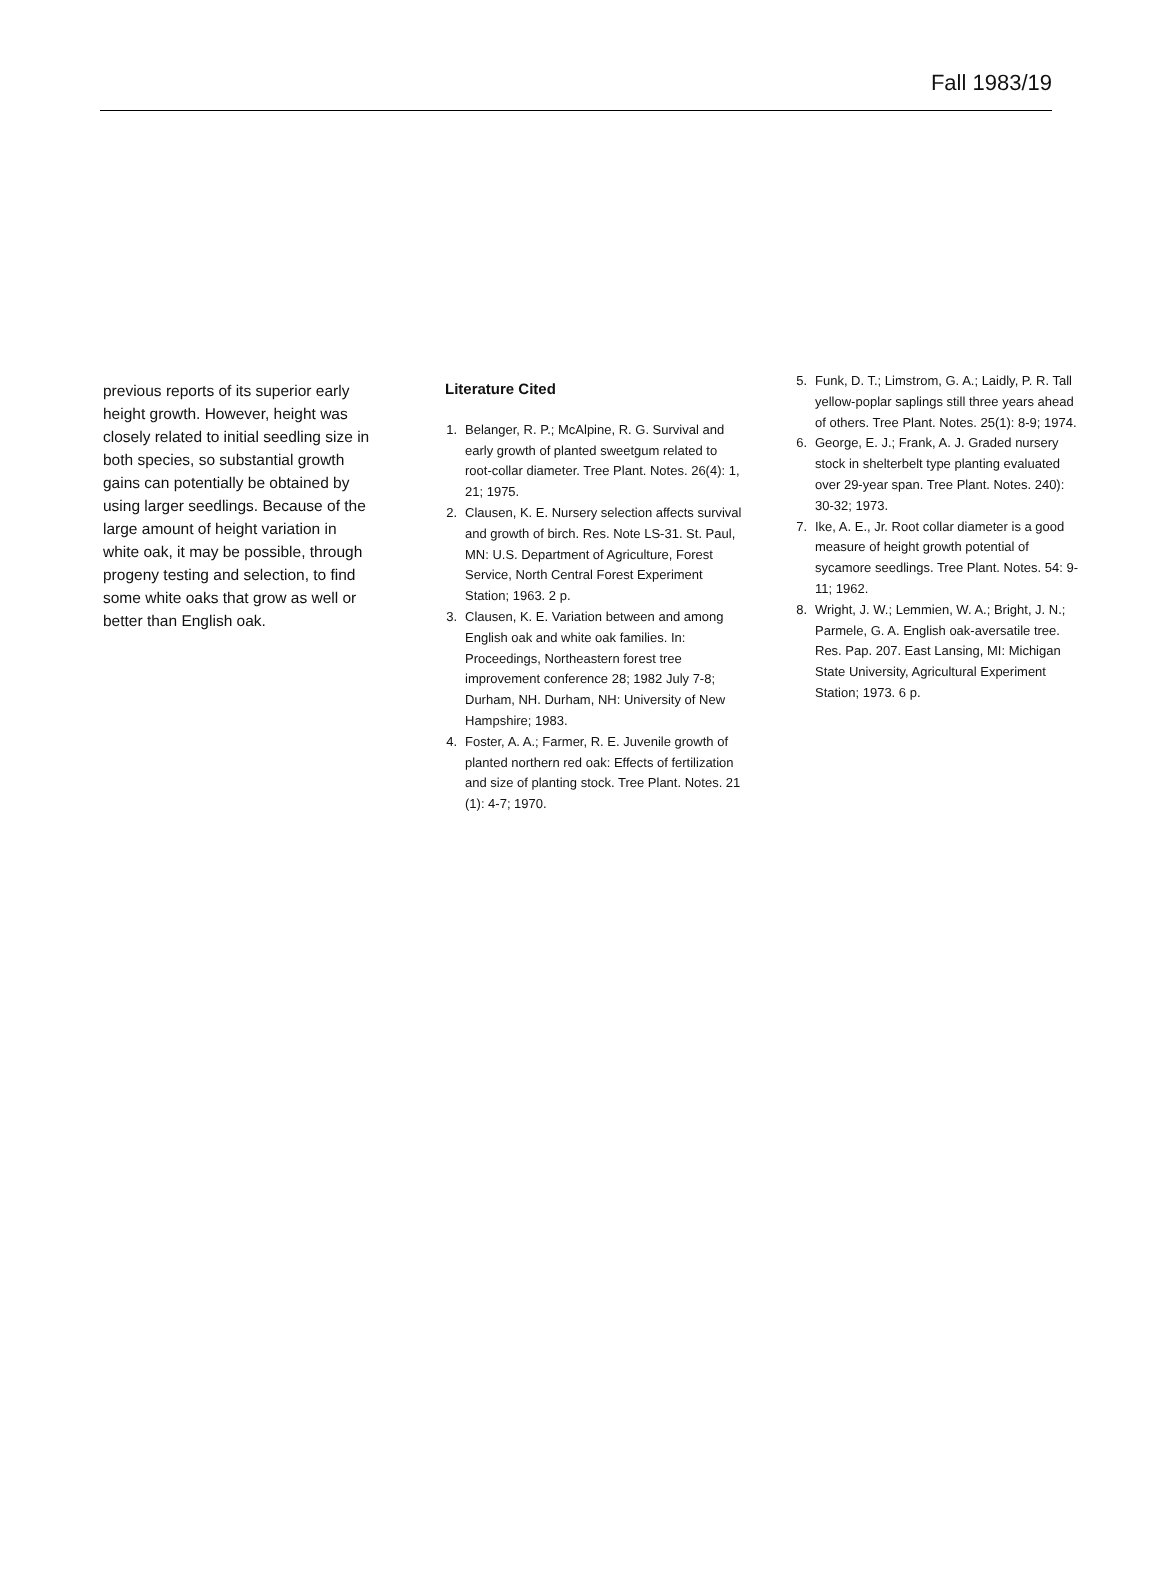Fall 1983/19
previous reports of its superior early height growth. However, height was closely related to initial seedling size in both species, so substantial growth gains can potentially be obtained by using larger seedlings. Because of the large amount of height variation in white oak, it may be possible, through progeny testing and selection, to find some white oaks that grow as well or better than English oak.
Literature Cited
1. Belanger, R. P.; McAlpine, R. G. Survival and early growth of planted sweetgum related to root-collar diameter. Tree Plant. Notes. 26(4): 1, 21; 1975.
2. Clausen, K. E. Nursery selection affects survival and growth of birch. Res. Note LS-31. St. Paul, MN: U.S. Department of Agriculture, Forest Service, North Central Forest Experiment Station; 1963. 2 p.
3. Clausen, K. E. Variation between and among English oak and white oak families. In: Proceedings, Northeastern forest tree improvement conference 28; 1982 July 7-8; Durham, NH. Durham, NH: University of New Hampshire; 1983.
4. Foster, A. A.; Farmer, R. E. Juvenile growth of planted northern red oak: Effects of fertilization and size of planting stock. Tree Plant. Notes. 21 (1): 4-7; 1970.
5. Funk, D. T.; Limstrom, G. A.; Laidly, P. R. Tall yellow-poplar saplings still three years ahead of others. Tree Plant. Notes. 25(1): 8-9; 1974.
6. George, E. J.; Frank, A. J. Graded nursery stock in shelterbelt type planting evaluated over 29-year span. Tree Plant. Notes. 240): 30-32; 1973.
7. Ike, A. E., Jr. Root collar diameter is a good measure of height growth potential of sycamore seedlings. Tree Plant. Notes. 54: 9-11; 1962.
8. Wright, J. W.; Lemmien, W. A.; Bright, J. N.; Parmele, G. A. English oak-aversatile tree. Res. Pap. 207. East Lansing, MI: Michigan State University, Agricultural Experiment Station; 1973. 6 p.